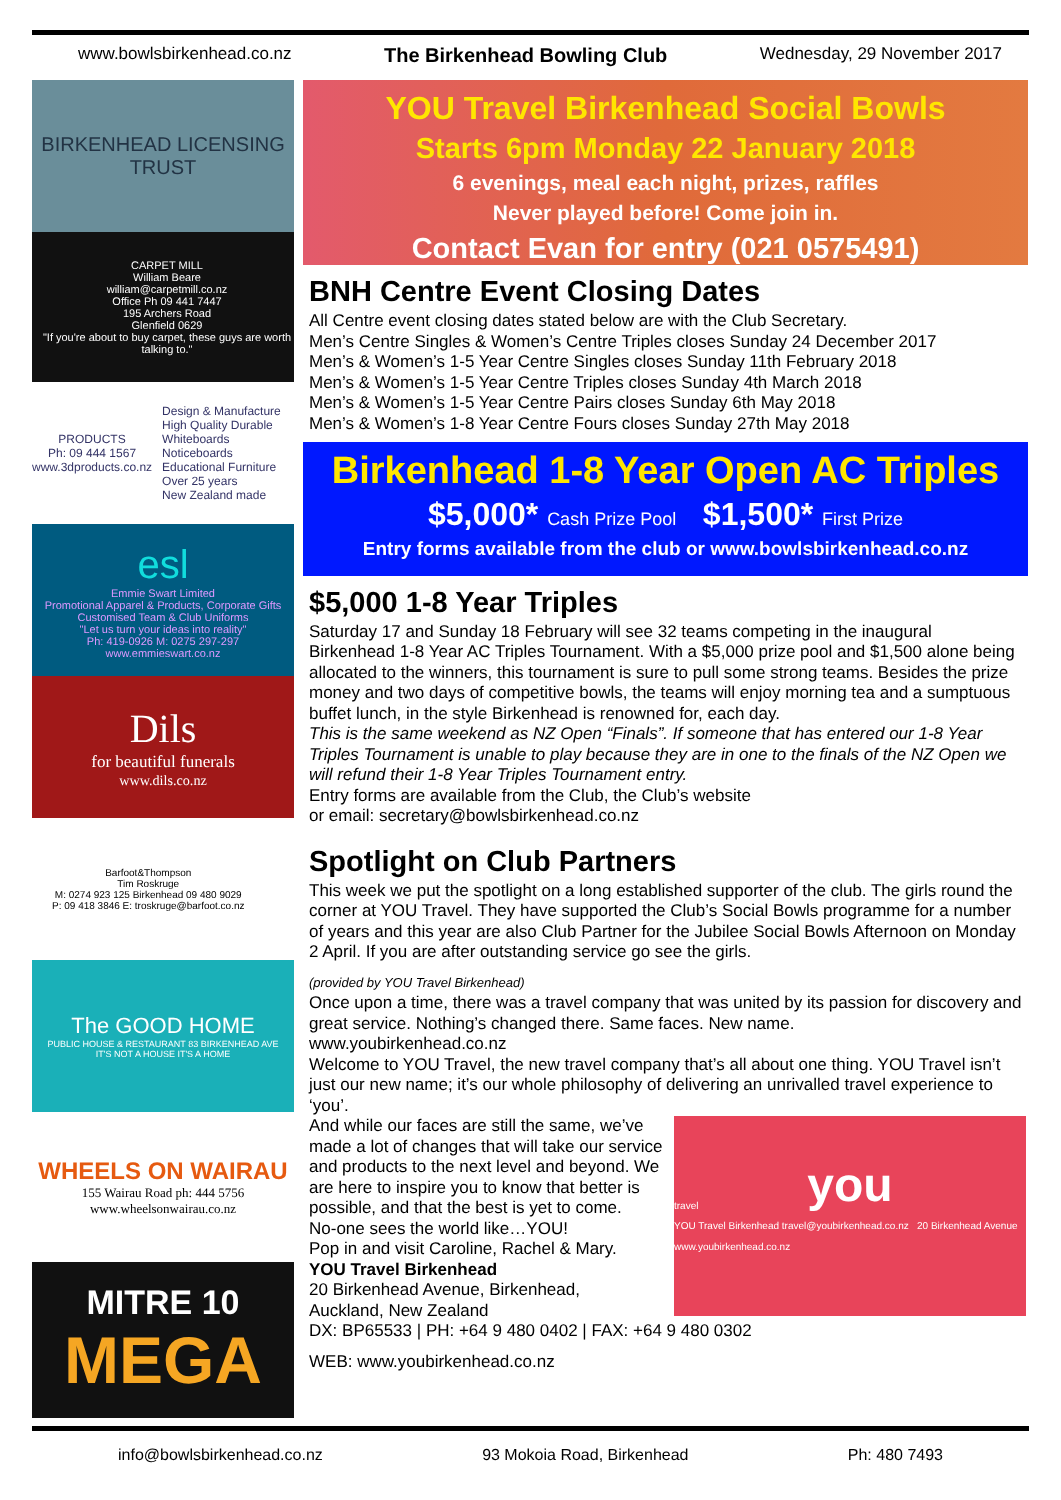www.bowlsbirkenhead.co.nz The Birkenhead Bowling Club Wednesday, 29 November 2017
BIRKENHEAD LICENSING TRUST
CARPET MILL
William Beare
william@carpetmill.co.nz
Office Ph 09 441 7447
195 Archers Road
Glenfield 0629
"If you're about to buy carpet, these guys are worth talking to."
PRODUCTS
Ph: 09 444 1567
www.3dproducts.co.nz Design & Manufacture
High Quality Durable
Whiteboards
Noticeboards
Educational Furniture
Over 25 years
New Zealand made
esl
Emmie Swart Limited
Promotional Apparel & Products, Corporate Gifts
Customised Team & Club Uniforms
"Let us turn your ideas into reality"
Ph: 419-0926 M: 0275 297-297 www.emmieswart.co.nz
Dils
for beautiful funerals
www.dils.co.nz
Barfoot&Thompson
Tim Roskruge
M: 0274 923 125 Birkenhead 09 480 9029
P: 09 418 3846 E: troskruge@barfoot.co.nz
The GOOD HOME
PUBLIC HOUSE & RESTAURANT 83 BIRKENHEAD AVE
IT'S NOT A HOUSE IT'S A HOME
WHEELS ON WAIRAU
155 Wairau Road ph: 444 5756
www.wheelsonwairau.co.nz
MITRE 10
MEGA
YOU Travel Birkenhead Social Bowls
Starts 6pm Monday 22 January 2018
6 evenings, meal each night, prizes, raffles
Never played before! Come join in.
Contact Evan for entry (021 0575491)
BNH Centre Event Closing Dates
All Centre event closing dates stated below are with the Club Secretary.
Men’s Centre Singles & Women’s Centre Triples closes Sunday 24 December 2017
Men’s & Women’s 1-5 Year Centre Singles closes Sunday 11th February 2018
Men’s & Women’s 1-5 Year Centre Triples closes Sunday 4th March 2018
Men’s & Women’s 1-5 Year Centre Pairs closes Sunday 6th May 2018
Men’s & Women’s 1-8 Year Centre Fours closes Sunday 27th May 2018
Birkenhead 1-8 Year Open AC Triples
$5,000* Cash Prize Pool $1,500* First Prize
Entry forms available from the club or www.bowlsbirkenhead.co.nz
$5,000 1-8 Year Triples
Saturday 17 and Sunday 18 February will see 32 teams competing in the inaugural Birkenhead 1-8 Year AC Triples Tournament. With a $5,000 prize pool and $1,500 alone being allocated to the winners, this tournament is sure to pull some strong teams. Besides the prize money and two days of competitive bowls, the teams will enjoy morning tea and a sumptuous buffet lunch, in the style Birkenhead is renowned for, each day.
This is the same weekend as NZ Open “Finals”. If someone that has entered our 1-8 Year Triples Tournament is unable to play because they are in one to the finals of the NZ Open we will refund their 1-8 Year Triples Tournament entry.
Entry forms are available from the Club, the Club’s website
or email: secretary@bowlsbirkenhead.co.nz
Spotlight on Club Partners
This week we put the spotlight on a long established supporter of the club. The girls round the corner at YOU Travel. They have supported the Club’s Social Bowls programme for a number of years and this year are also Club Partner for the Jubilee Social Bowls Afternoon on Monday 2 April. If you are after outstanding service go see the girls.
(provided by YOU Travel Birkenhead)
Once upon a time, there was a travel company that was united by its passion for discovery and great service. Nothing’s changed there. Same faces. New name.
www.youbirkenhead.co.nz
Welcome to YOU Travel, the new travel company that’s all about one thing. YOU Travel isn’t just our new name; it’s our whole philosophy of delivering an unrivalled travel experience to ‘you’.
you
travel
YOU Travel Birkenhead travel@youbirkenhead.co.nz 20 Birkenhead Avenue www.youbirkenhead.co.nz
And while our faces are still the same, we’ve made a lot of changes that will take our service and products to the next level and beyond. We are here to inspire you to know that better is possible, and that the best is yet to come.
No-one sees the world like…YOU!
Pop in and visit Caroline, Rachel & Mary.
YOU Travel Birkenhead
20 Birkenhead Avenue, Birkenhead,
Auckland, New Zealand
DX: BP65533 | PH: +64 9 480 0402 | FAX: +64 9 480 0302
WEB: www.youbirkenhead.co.nz
info@bowlsbirkenhead.co.nz 93 Mokoia Road, Birkenhead Ph: 480 7493